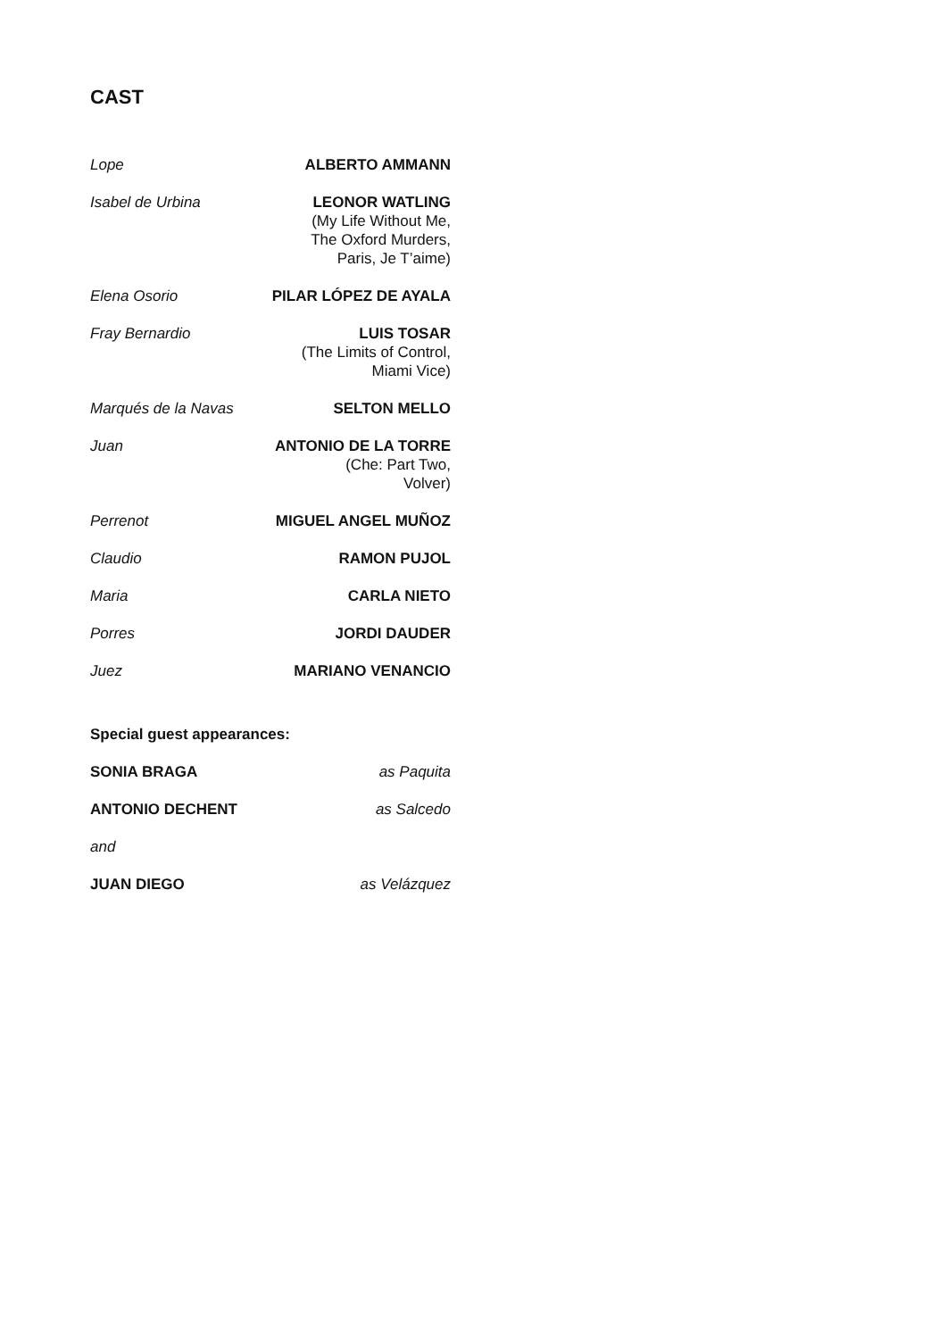CAST
| Lope | ALBERTO AMMANN |
| Isabel de Urbina | LEONOR WATLING (My Life Without Me, The Oxford Murders, Paris, Je T’aime) |
| Elena Osorio | PILAR LÓPEZ DE AYALA |
| Fray Bernardio | LUIS TOSAR (The Limits of Control, Miami Vice) |
| Marqués de la Navas | SELTON MELLO |
| Juan | ANTONIO DE LA TORRE (Che: Part Two, Volver) |
| Perrenot | MIGUEL ANGEL MUÑOZ |
| Claudio | RAMON PUJOL |
| Maria | CARLA NIETO |
| Porres | JORDI DAUDER |
| Juez | MARIANO VENANCIO |
Special guest appearances:
| SONIA BRAGA | as Paquita |
| ANTONIO DECHENT | as Salcedo |
| and | |
| JUAN DIEGO | as Velázquez |